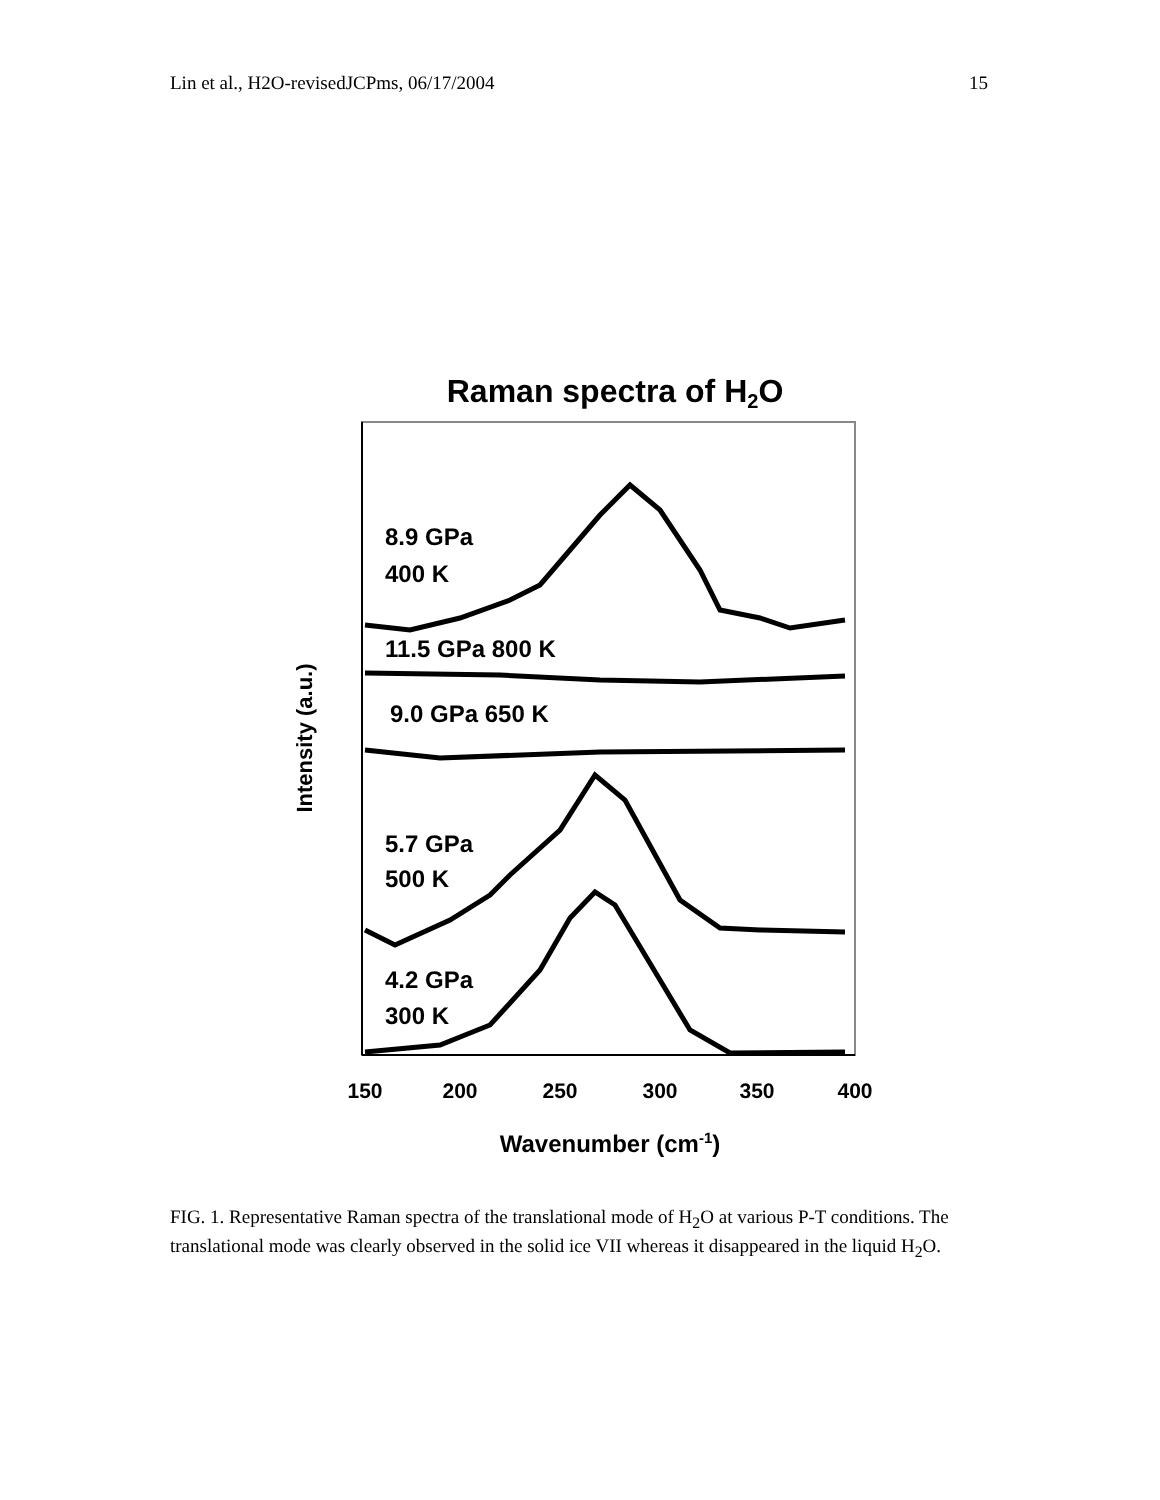Lin et al., H2O-revisedJCPms, 06/17/2004 15
Raman spectra of H2O
8.9 GPa
400 K
11.5 GPa 800 K
9.0 GPa 650 K
5.7 GPa
500 K
4.2 GPa
300 K
150
200
250
300
350
400
Wavenumber (cm-1)
Intensity (a.u.)
FIG. 1. Representative Raman spectra of the translational mode of H<sub>2</sub>O at various P-T conditions. The translational mode was clearly observed in the solid ice VII whereas it disappeared in the liquid H<sub>2</sub>O.